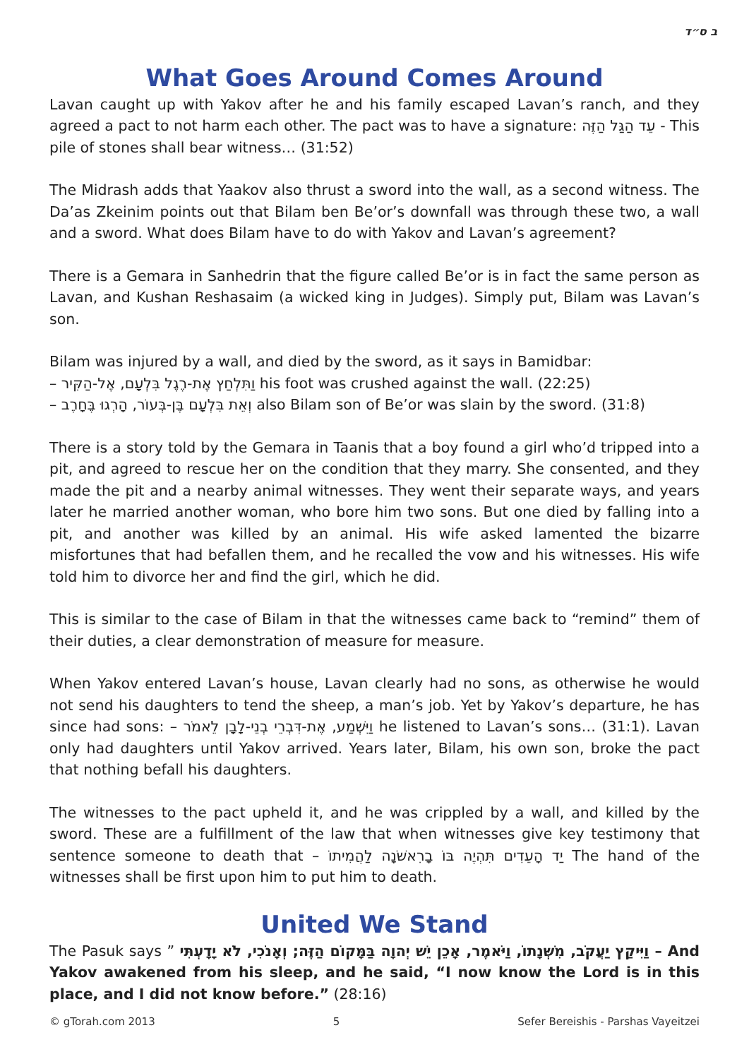ב ס״ד
What Goes Around Comes Around
Lavan caught up with Yakov after he and his family escaped Lavan’s ranch, and they agreed a pact to not harm each other. The pact was to have a signature: עֵד הַגַּל הַזֶּה - This pile of stones shall bear witness… (31:52)
The Midrash adds that Yaakov also thrust a sword into the wall, as a second witness. The Da’as Zkeinim points out that Bilam ben Be’or’s downfall was through these two, a wall and a sword. What does Bilam have to do with Yakov and Lavan’s agreement?
There is a Gemara in Sanhedrin that the figure called Be’or is in fact the same person as Lavan, and Kushan Reshasaim (a wicked king in Judges). Simply put, Bilam was Lavan’s son.
Bilam was injured by a wall, and died by the sword, as it says in Bamidbar:
– וַתִּלְחַץ אֶת-רֶגֶל בִּלְעָם, אֶל-הַקִּיר his foot was crushed against the wall. (22:25)
– וְאֵת בִּלְעָם בֶּן-בְּעוֹר, הָרְגוּ בֶּחָרֶב also Bilam son of Be’or was slain by the sword. (31:8)
There is a story told by the Gemara in Taanis that a boy found a girl who’d tripped into a pit, and agreed to rescue her on the condition that they marry. She consented, and they made the pit and a nearby animal witnesses. They went their separate ways, and years later he married another woman, who bore him two sons. But one died by falling into a pit, and another was killed by an animal. His wife asked lamented the bizarre misfortunes that had befallen them, and he recalled the vow and his witnesses. His wife told him to divorce her and find the girl, which he did.
This is similar to the case of Bilam in that the witnesses came back to “remind” them of their duties, a clear demonstration of measure for measure.
When Yakov entered Lavan’s house, Lavan clearly had no sons, as otherwise he would not send his daughters to tend the sheep, a man’s job. Yet by Yakov’s departure, he has since had sons: – וַיִּשְׁמַע, אֶת-דִּבְרֵי בְנֵי-לָבָן לֵאמֹר he listened to Lavan’s sons… (31:1). Lavan only had daughters until Yakov arrived. Years later, Bilam, his own son, broke the pact that nothing befall his daughters.
The witnesses to the pact upheld it, and he was crippled by a wall, and killed by the sword. These are a fulfillment of the law that when witnesses give key testimony that sentence someone to death that – יַד הָעֵדִים תִּהְיֶה בּוֹ בָרִאשֹׁנָה לַהֲמִיתוֹ The hand of the witnesses shall be first upon him to put him to death.
United We Stand
The Pasuk says ” וַיִּיקַץ יַעֲקֹב, מִשְּׁנָתוֹ, וַיֹּאמֶר, אָכֵן יֵשׁ יְהוָה בַּמָּקוֹם הַזֶּה; וְאָנֹכִי, לֹא יָדָעְתִּי – And Yakov awakened from his sleep, and he said, “I now know the Lord is in this place, and I did not know before.” (28:16)
© gTorah.com 2013 5 Sefer Bereishis - Parshas Vayeitzei